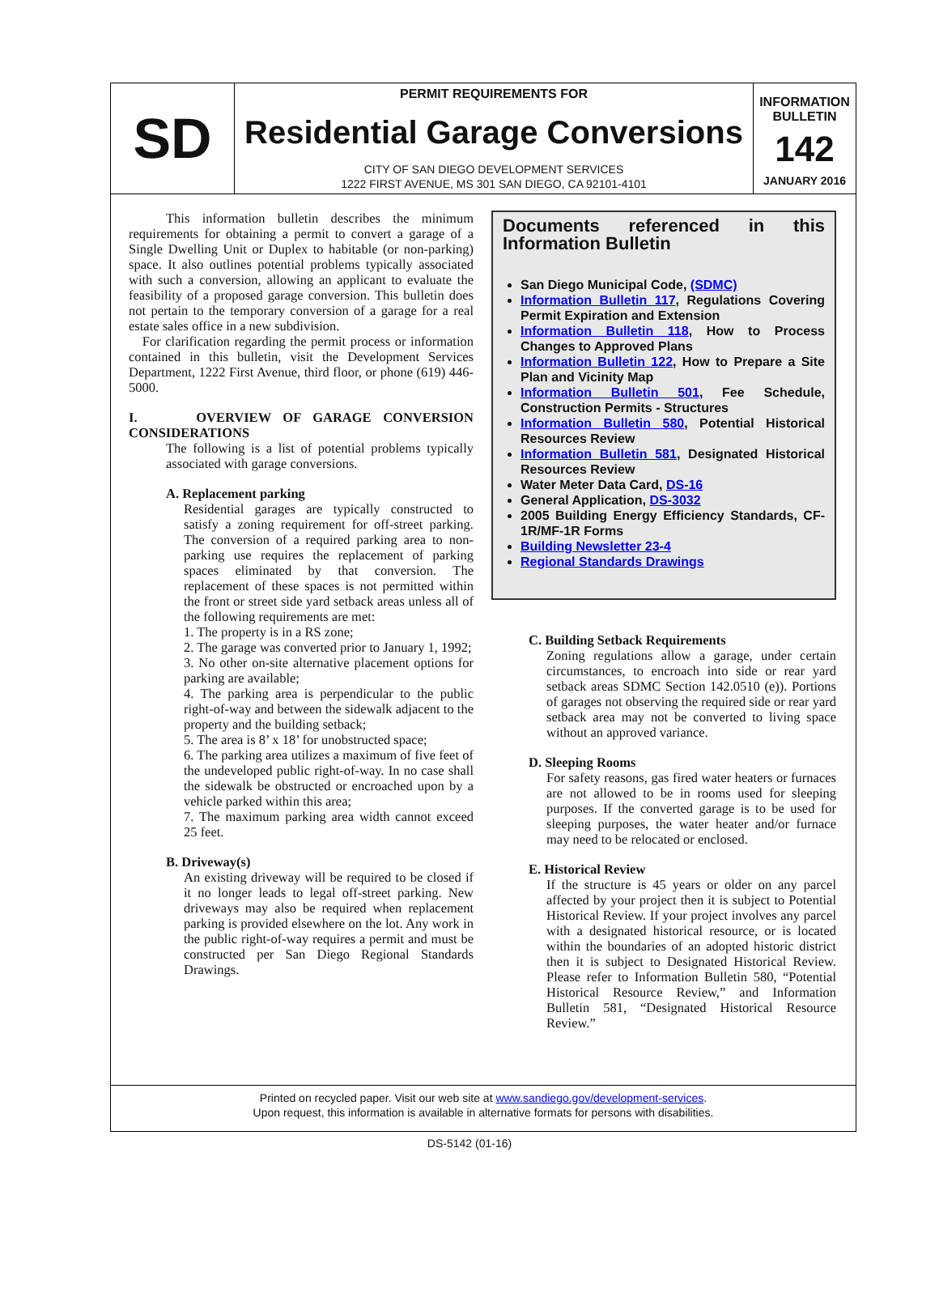SD
PERMIT REQUIREMENTS FOR
Residential Garage Conversions
CITY OF SAN DIEGO DEVELOPMENT SERVICES
1222 FIRST AVENUE, MS 301 SAN DIEGO, CA 92101-4101
INFORMATION
BULLETIN
142
JANUARY 2016
This information bulletin describes the minimum requirements for obtaining a permit to convert a garage of a Single Dwelling Unit or Duplex to habitable (or non-parking) space. It also outlines potential problems typically associated with such a conversion, allowing an applicant to evaluate the feasibility of a proposed garage conversion. This bulletin does not pertain to the temporary conversion of a garage for a real estate sales office in a new subdivision.
For clarification regarding the permit process or information contained in this bulletin, visit the Development Services Department, 1222 First Avenue, third floor, or phone (619) 446-5000.
I. OVERVIEW OF GARAGE CONVERSION CONSIDERATIONS
The following is a list of potential problems typically associated with garage conversions.
A. Replacement parking
Residential garages are typically constructed to satisfy a zoning requirement for off-street parking. The conversion of a required parking area to non-parking use requires the replacement of parking spaces eliminated by that conversion. The replacement of these spaces is not permitted within the front or street side yard setback areas unless all of the following requirements are met:
1. The property is in a RS zone;
2. The garage was converted prior to January 1, 1992;
3. No other on-site alternative placement options for parking are available;
4. The parking area is perpendicular to the public right-of-way and between the sidewalk adjacent to the property and the building setback;
5. The area is 8’ x 18’ for unobstructed space;
6. The parking area utilizes a maximum of five feet of the undeveloped public right-of-way. In no case shall the sidewalk be obstructed or encroached upon by a vehicle parked within this area;
7. The maximum parking area width cannot exceed 25 feet.
B. Driveway(s)
An existing driveway will be required to be closed if it no longer leads to legal off-street parking. New driveways may also be required when replacement parking is provided elsewhere on the lot. Any work in the public right-of-way requires a permit and must be constructed per San Diego Regional Standards Drawings.
Documents referenced in this Information Bulletin
San Diego Municipal Code, (SDMC)
Information Bulletin 117, Regulations Covering Permit Expiration and Extension
Information Bulletin 118, How to Process Changes to Approved Plans
Information Bulletin 122, How to Prepare a Site Plan and Vicinity Map
Information Bulletin 501, Fee Schedule, Construction Permits - Structures
Information Bulletin 580, Potential Historical Resources Review
Information Bulletin 581, Designated Historical Resources Review
Water Meter Data Card, DS-16
General Application, DS-3032
2005 Building Energy Efficiency Standards, CF-1R/MF-1R Forms
Building Newsletter 23-4
Regional Standards Drawings
C. Building Setback Requirements
Zoning regulations allow a garage, under certain circumstances, to encroach into side or rear yard setback areas SDMC Section 142.0510 (e)). Portions of garages not observing the required side or rear yard setback area may not be converted to living space without an approved variance.
D. Sleeping Rooms
For safety reasons, gas fired water heaters or furnaces are not allowed to be in rooms used for sleeping purposes. If the converted garage is to be used for sleeping purposes, the water heater and/or furnace may need to be relocated or enclosed.
E. Historical Review
If the structure is 45 years or older on any parcel affected by your project then it is subject to Potential Historical Review. If your project involves any parcel with a designated historical resource, or is located within the boundaries of an adopted historic district then it is subject to Designated Historical Review. Please refer to Information Bulletin 580, “Potential Historical Resource Review,” and Information Bulletin 581, “Designated Historical Resource Review.”
Printed on recycled paper. Visit our web site at www.sandiego.gov/development-services.
Upon request, this information is available in alternative formats for persons with disabilities.
DS-5142 (01-16)